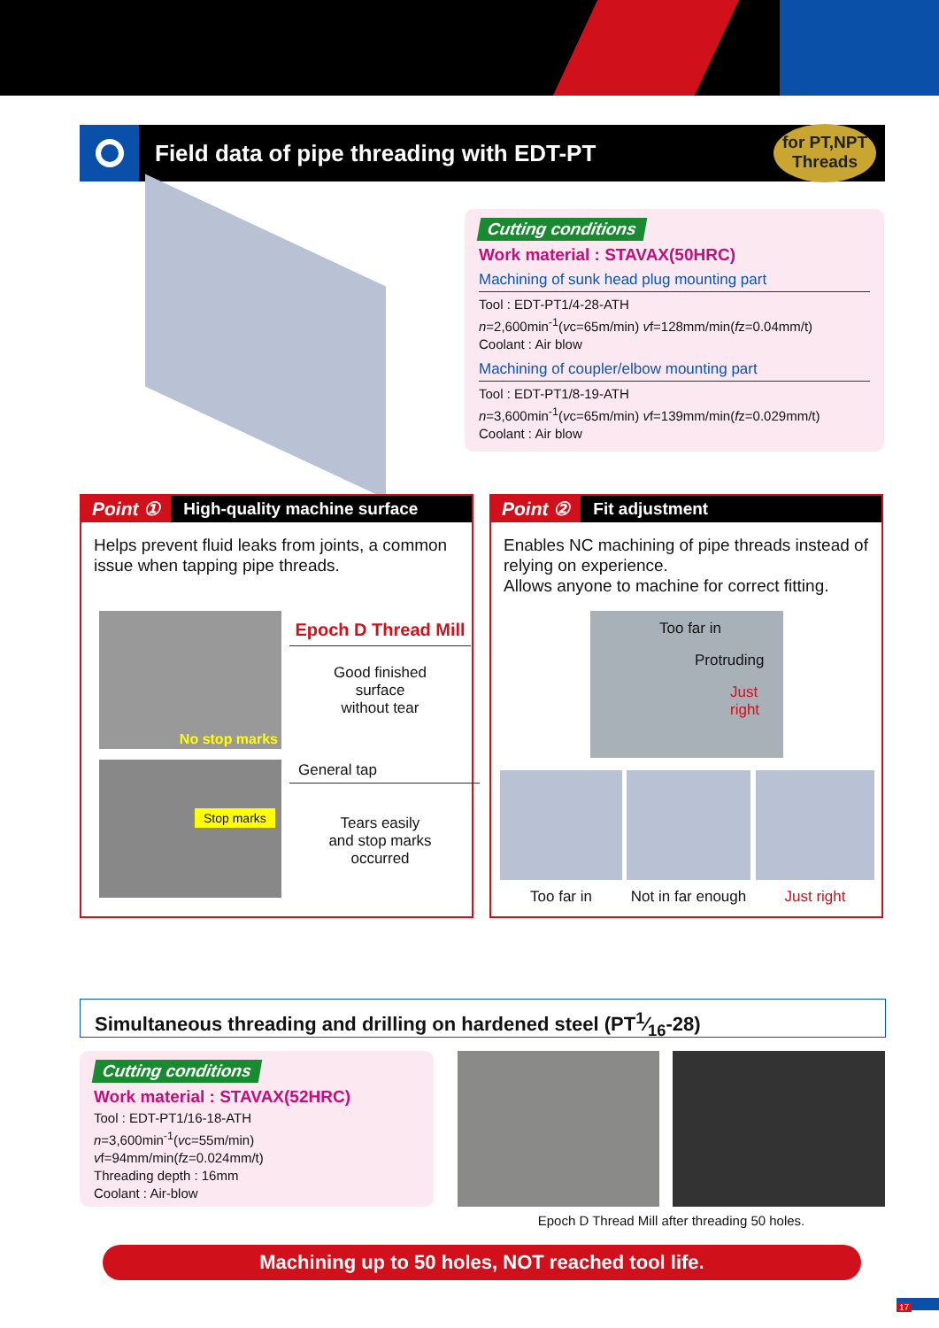Field data of pipe threading with EDT-PT
for PT,NPT
Threads
Cutting conditions
Work material : STAVAX(50HRC)
Machining of sunk head plug mounting part
Tool : EDT-PT1/4-28-ATH
n=2,600min<sup>-1</sup>(vc=65m/min) vf=128mm/min(fz=0.04mm/t)
Coolant : Air blow
Machining of coupler/elbow mounting part
Tool : EDT-PT1/8-19-ATH
n=3,600min<sup>-1</sup>(vc=65m/min) vf=139mm/min(fz=0.029mm/t)
Coolant : Air blow
Point ① High-quality machine surface
Helps prevent fluid leaks from joints, a common issue when tapping pipe threads.
No stop marks
Epoch D Thread Mill
Good finished
surface
without tear
Stop marks General tap
Tears easily
and stop marks
occurred
Point ② Fit adjustment
Enables NC machining of pipe threads instead of relying on experience.
Allows anyone to machine for correct fitting.
Too far in
Protruding
Just right
Too far in
Not in far enough
Just right
Simultaneous threading and drilling on hardened steel (PT1⁄16-28)
Cutting conditions
Work material : STAVAX(52HRC)
Tool : EDT-PT1/16-18-ATH
n=3,600min<sup>-1</sup>(vc=55m/min)
vf=94mm/min(fz=0.024mm/t)
Threading depth : 16mm
Coolant : Air-blow
Epoch D Thread Mill after threading 50 holes.
Machining up to 50 holes, NOT reached tool life.
17